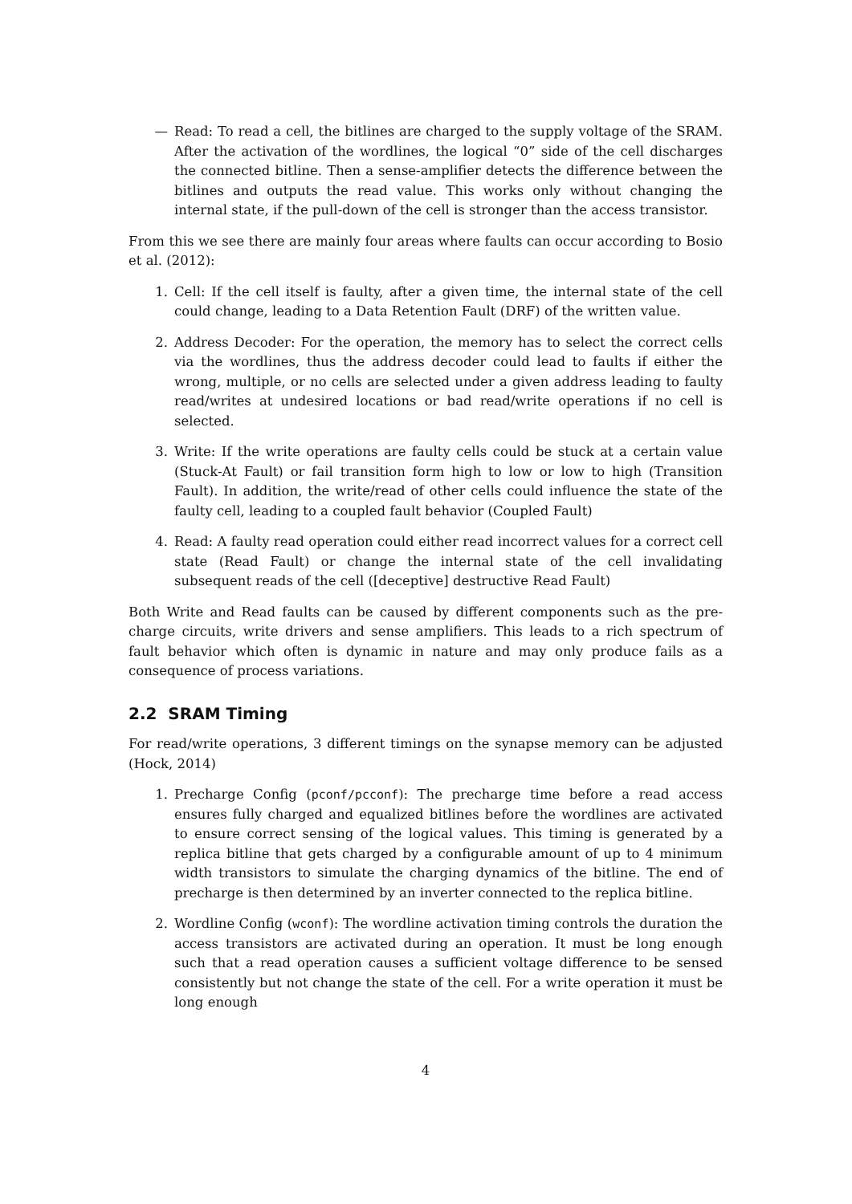— Read: To read a cell, the bitlines are charged to the supply voltage of the SRAM. After the activation of the wordlines, the logical “0” side of the cell discharges the connected bitline. Then a sense-amplifier detects the difference between the bitlines and outputs the read value. This works only without changing the internal state, if the pull-down of the cell is stronger than the access transistor.
From this we see there are mainly four areas where faults can occur according to Bosio et al. (2012):
1. Cell: If the cell itself is faulty, after a given time, the internal state of the cell could change, leading to a Data Retention Fault (DRF) of the written value.
2. Address Decoder: For the operation, the memory has to select the correct cells via the wordlines, thus the address decoder could lead to faults if either the wrong, multiple, or no cells are selected under a given address leading to faulty read/writes at undesired locations or bad read/write operations if no cell is selected.
3. Write: If the write operations are faulty cells could be stuck at a certain value (Stuck-At Fault) or fail transition form high to low or low to high (Transition Fault). In addition, the write/read of other cells could influence the state of the faulty cell, leading to a coupled fault behavior (Coupled Fault)
4. Read: A faulty read operation could either read incorrect values for a correct cell state (Read Fault) or change the internal state of the cell invalidating subsequent reads of the cell ([deceptive] destructive Read Fault)
Both Write and Read faults can be caused by different components such as the pre-charge circuits, write drivers and sense amplifiers. This leads to a rich spectrum of fault behavior which often is dynamic in nature and may only produce fails as a consequence of process variations.
2.2 SRAM Timing
For read/write operations, 3 different timings on the synapse memory can be adjusted (Hock, 2014)
1. Precharge Config (pconf/pcconf): The precharge time before a read access ensures fully charged and equalized bitlines before the wordlines are activated to ensure correct sensing of the logical values. This timing is generated by a replica bitline that gets charged by a configurable amount of up to 4 minimum width transistors to simulate the charging dynamics of the bitline. The end of precharge is then determined by an inverter connected to the replica bitline.
2. Wordline Config (wconf): The wordline activation timing controls the duration the access transistors are activated during an operation. It must be long enough such that a read operation causes a sufficient voltage difference to be sensed consistently but not change the state of the cell. For a write operation it must be long enough
4